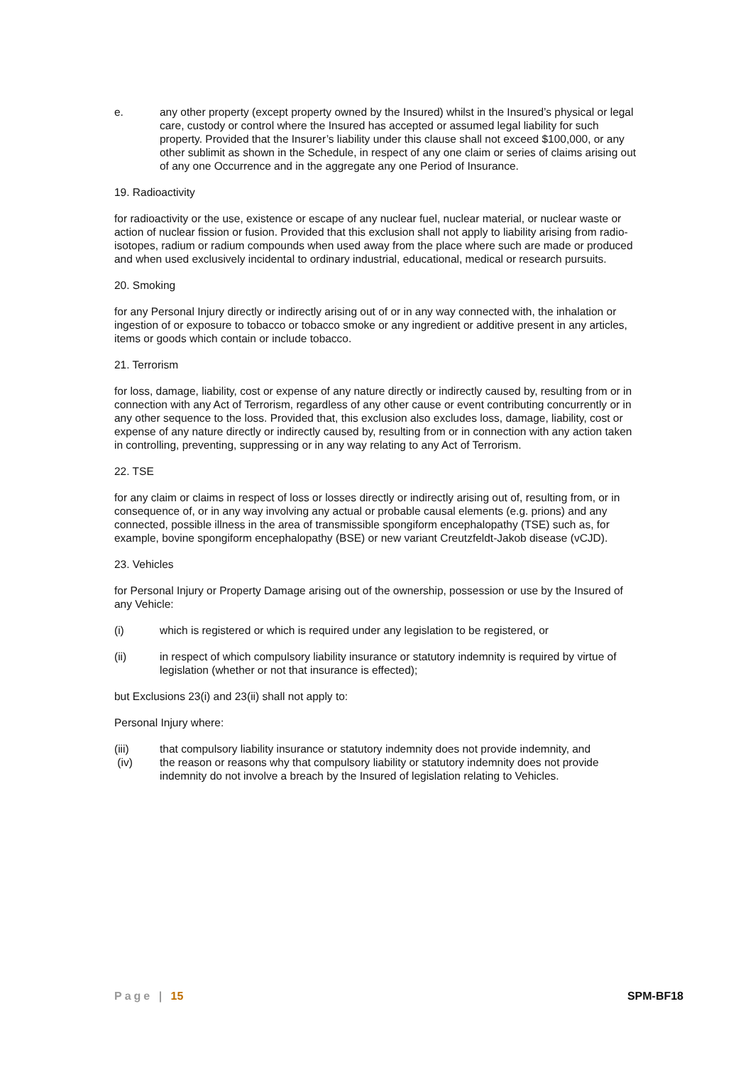e. any other property (except property owned by the Insured) whilst in the Insured’s physical or legal care, custody or control where the Insured has accepted or assumed legal liability for such property. Provided that the Insurer’s liability under this clause shall not exceed $100,000, or any other sublimit as shown in the Schedule, in respect of any one claim or series of claims arising out of any one Occurrence and in the aggregate any one Period of Insurance.
19. Radioactivity
for radioactivity or the use, existence or escape of any nuclear fuel, nuclear material, or nuclear waste or action of nuclear fission or fusion. Provided that this exclusion shall not apply to liability arising from radio-isotopes, radium or radium compounds when used away from the place where such are made or produced and when used exclusively incidental to ordinary industrial, educational, medical or research pursuits.
20. Smoking
for any Personal Injury directly or indirectly arising out of or in any way connected with, the inhalation or ingestion of or exposure to tobacco or tobacco smoke or any ingredient or additive present in any articles, items or goods which contain or include tobacco.
21. Terrorism
for loss, damage, liability, cost or expense of any nature directly or indirectly caused by, resulting from or in connection with any Act of Terrorism, regardless of any other cause or event contributing concurrently or in any other sequence to the loss. Provided that, this exclusion also excludes loss, damage, liability, cost or expense of any nature directly or indirectly caused by, resulting from or in connection with any action taken in controlling, preventing, suppressing or in any way relating to any Act of Terrorism.
22. TSE
for any claim or claims in respect of loss or losses directly or indirectly arising out of, resulting from, or in consequence of, or in any way involving any actual or probable causal elements (e.g. prions) and any connected, possible illness in the area of transmissible spongiform encephalopathy (TSE) such as, for example, bovine spongiform encephalopathy (BSE) or new variant Creutzfeldt-Jakob disease (vCJD).
23. Vehicles
for Personal Injury or Property Damage arising out of the ownership, possession or use by the Insured of any Vehicle:
(i) which is registered or which is required under any legislation to be registered, or
(ii) in respect of which compulsory liability insurance or statutory indemnity is required by virtue of legislation (whether or not that insurance is effected);
but Exclusions 23(i) and 23(ii) shall not apply to:
Personal Injury where:
(iii) that compulsory liability insurance or statutory indemnity does not provide indemnity, and
(iv) the reason or reasons why that compulsory liability or statutory indemnity does not provide indemnity do not involve a breach by the Insured of legislation relating to Vehicles.
Page | 15 SPM-BF18